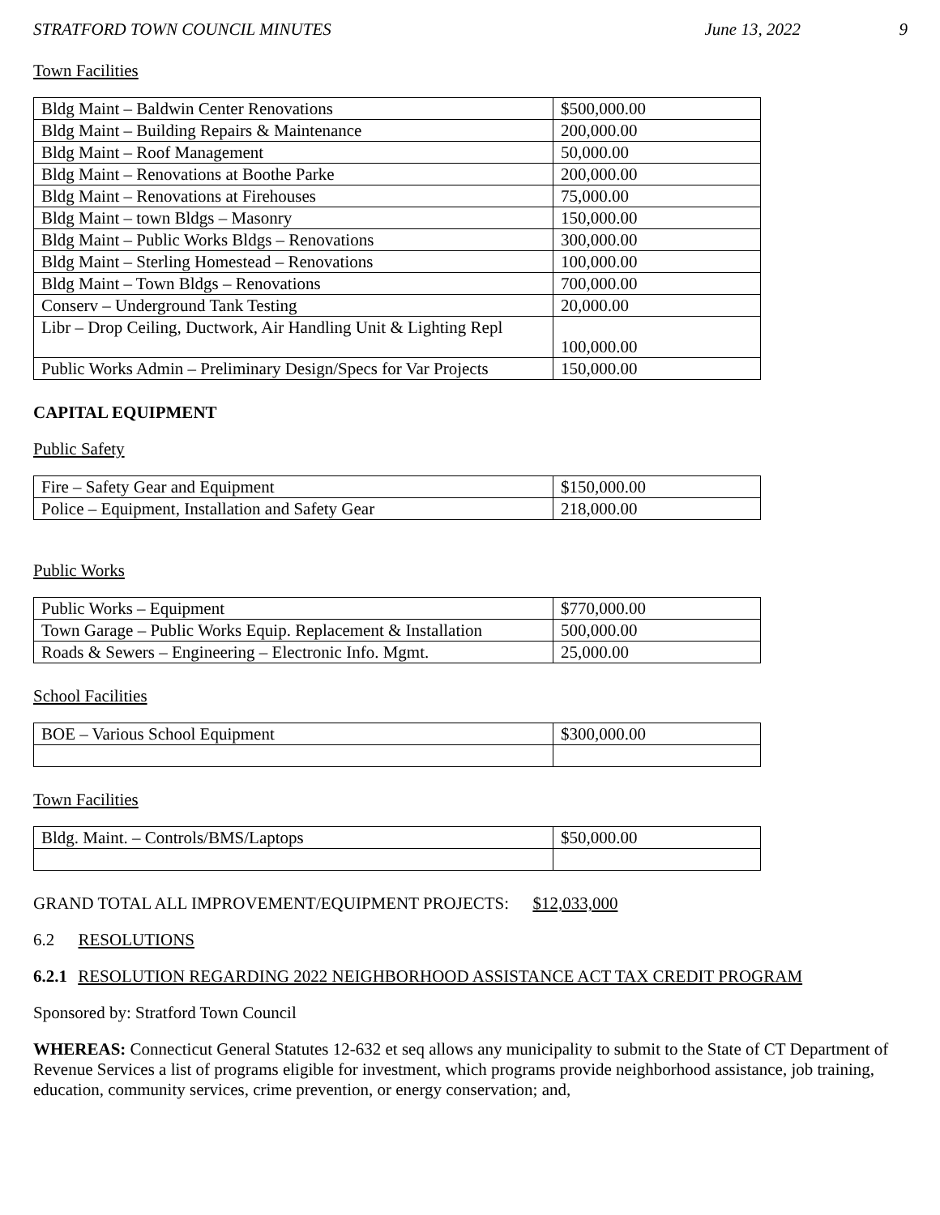STRATFORD TOWN COUNCIL MINUTES June 13, 2022 9
Town Facilities
| Bldg Maint – Baldwin Center Renovations | $500,000.00 |
| Bldg Maint – Building Repairs & Maintenance | 200,000.00 |
| Bldg Maint – Roof Management | 50,000.00 |
| Bldg Maint – Renovations at Boothe Parke | 200,000.00 |
| Bldg Maint – Renovations at Firehouses | 75,000.00 |
| Bldg Maint – town Bldgs – Masonry | 150,000.00 |
| Bldg Maint – Public Works Bldgs – Renovations | 300,000.00 |
| Bldg Maint – Sterling Homestead – Renovations | 100,000.00 |
| Bldg Maint – Town Bldgs – Renovations | 700,000.00 |
| Conserv – Underground Tank Testing | 20,000.00 |
| Libr – Drop Ceiling, Ductwork, Air Handling Unit & Lighting Repl | 100,000.00 |
| Public Works Admin – Preliminary Design/Specs for Var Projects | 150,000.00 |
CAPITAL EQUIPMENT
Public Safety
| Fire – Safety Gear and Equipment | $150,000.00 |
| Police – Equipment, Installation and Safety Gear | 218,000.00 |
Public Works
| Public Works – Equipment | $770,000.00 |
| Town Garage – Public Works Equip. Replacement & Installation | 500,000.00 |
| Roads & Sewers – Engineering – Electronic Info. Mgmt. | 25,000.00 |
School Facilities
| BOE – Various School Equipment | $300,000.00 |
Town Facilities
| Bldg. Maint. – Controls/BMS/Laptops | $50,000.00 |
GRAND TOTAL ALL IMPROVEMENT/EQUIPMENT PROJECTS: $12,033,000
6.2 RESOLUTIONS
6.2.1 RESOLUTION REGARDING 2022 NEIGHBORHOOD ASSISTANCE ACT TAX CREDIT PROGRAM
Sponsored by: Stratford Town Council
WHEREAS: Connecticut General Statutes 12-632 et seq allows any municipality to submit to the State of CT Department of Revenue Services a list of programs eligible for investment, which programs provide neighborhood assistance, job training, education, community services, crime prevention, or energy conservation; and,